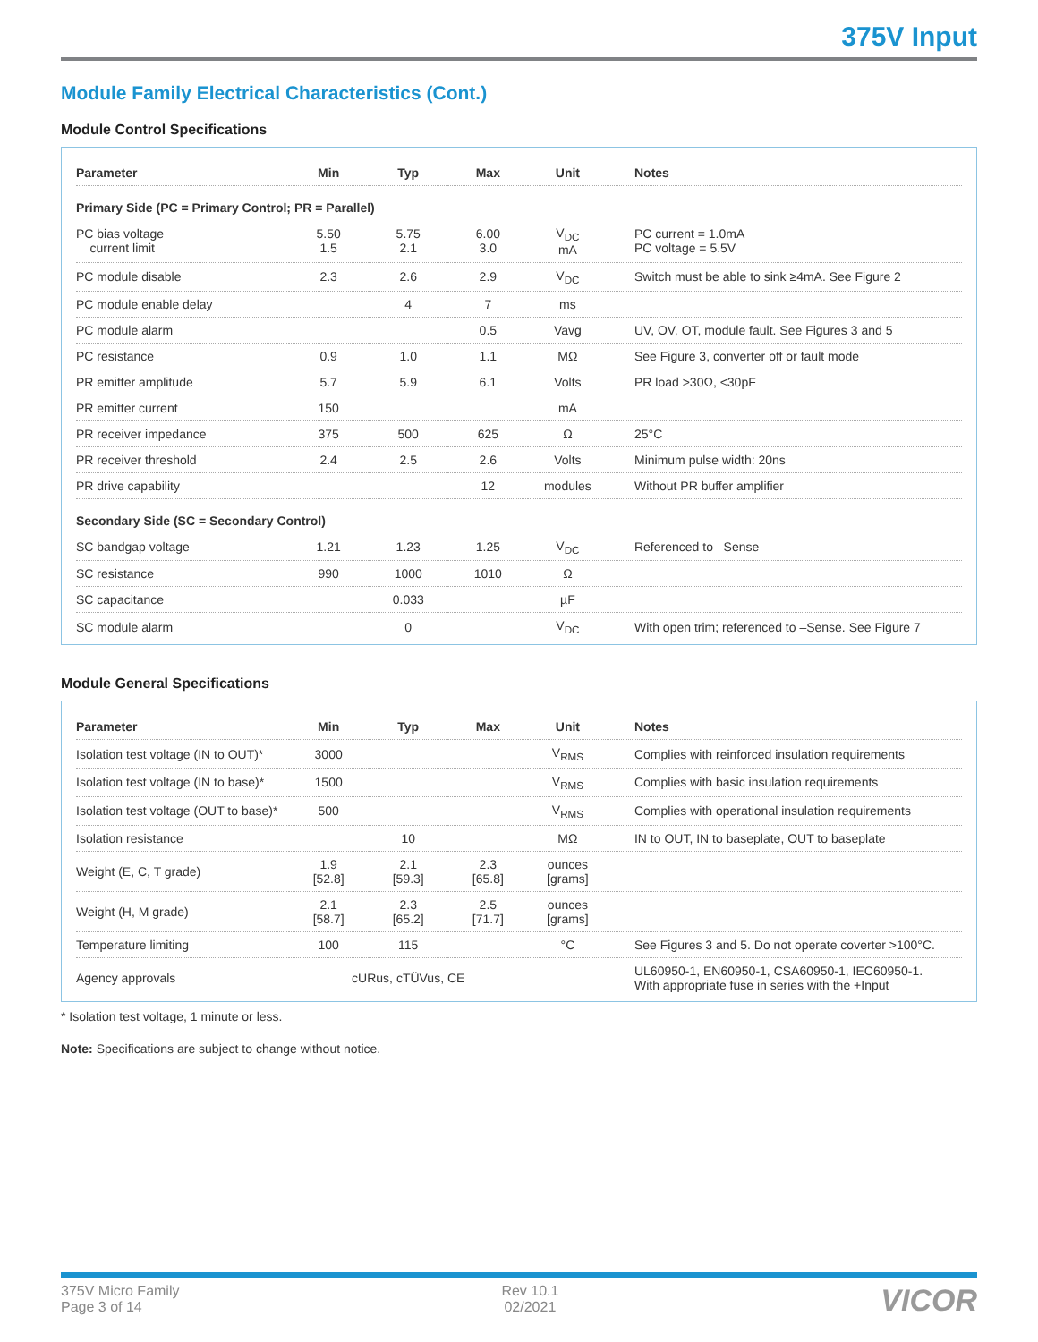375V Input
Module Family Electrical Characteristics (Cont.)
Module Control Specifications
| Parameter | Min | Typ | Max | Unit | Notes |
| --- | --- | --- | --- | --- | --- |
| Primary Side (PC = Primary Control; PR = Parallel) | | | | | |
| PC bias voltage current limit | 5.50 1.5 | 5.75 2.1 | 6.00 3.0 | V<sub>DC</sub> mA | PC current = 1.0mA PC voltage = 5.5V |
| PC module disable | 2.3 | 2.6 | 2.9 | V<sub>DC</sub> | Switch must be able to sink ≥4mA. See Figure 2 |
| PC module enable delay | | 4 | 7 | ms | |
| PC module alarm | | | 0.5 | Vavg | UV, OV, OT, module fault. See Figures 3 and 5 |
| PC resistance | 0.9 | 1.0 | 1.1 | MΩ | See Figure 3, converter off or fault mode |
| PR emitter amplitude | 5.7 | 5.9 | 6.1 | Volts | PR load >30Ω, <30pF |
| PR emitter current | 150 | | | mA | |
| PR receiver impedance | 375 | 500 | 625 | Ω | 25°C |
| PR receiver threshold | 2.4 | 2.5 | 2.6 | Volts | Minimum pulse width: 20ns |
| PR drive capability | | | 12 | modules | Without PR buffer amplifier |
| Secondary Side (SC = Secondary Control) | | | | | |
| SC bandgap voltage | 1.21 | 1.23 | 1.25 | V<sub>DC</sub> | Referenced to –Sense |
| SC resistance | 990 | 1000 | 1010 | Ω | |
| SC capacitance | | 0.033 | | µF | |
| SC module alarm | | 0 | | V<sub>DC</sub> | With open trim; referenced to –Sense. See Figure 7 |
Module General Specifications
| Parameter | Min | Typ | Max | Unit | Notes |
| --- | --- | --- | --- | --- | --- |
| Isolation test voltage (IN to OUT)* | 3000 | | | V<sub>RMS</sub> | Complies with reinforced insulation requirements |
| Isolation test voltage (IN to base)* | 1500 | | | V<sub>RMS</sub> | Complies with basic insulation requirements |
| Isolation test voltage (OUT to base)* | 500 | | | V<sub>RMS</sub> | Complies with operational insulation requirements |
| Isolation resistance | | 10 | | MΩ | IN to OUT, IN to baseplate, OUT to baseplate |
| Weight (E, C, T grade) | 1.9 [52.8] | 2.1 [59.3] | 2.3 [65.8] | ounces [grams] | |
| Weight (H, M grade) | 2.1 [58.7] | 2.3 [65.2] | 2.5 [71.7] | ounces [grams] | |
| Temperature limiting | 100 | 115 | | °C | See Figures 3 and 5. Do not operate coverter >100°C. |
| Agency approvals | cURus, cTÜVus, CE | | | | UL60950-1, EN60950-1, CSA60950-1, IEC60950-1. With appropriate fuse in series with the +Input |
* Isolation test voltage, 1 minute or less.
Note: Specifications are subject to change without notice.
375V Micro Family
Page 3 of 14
Rev 10.1
02/2021
VICOR